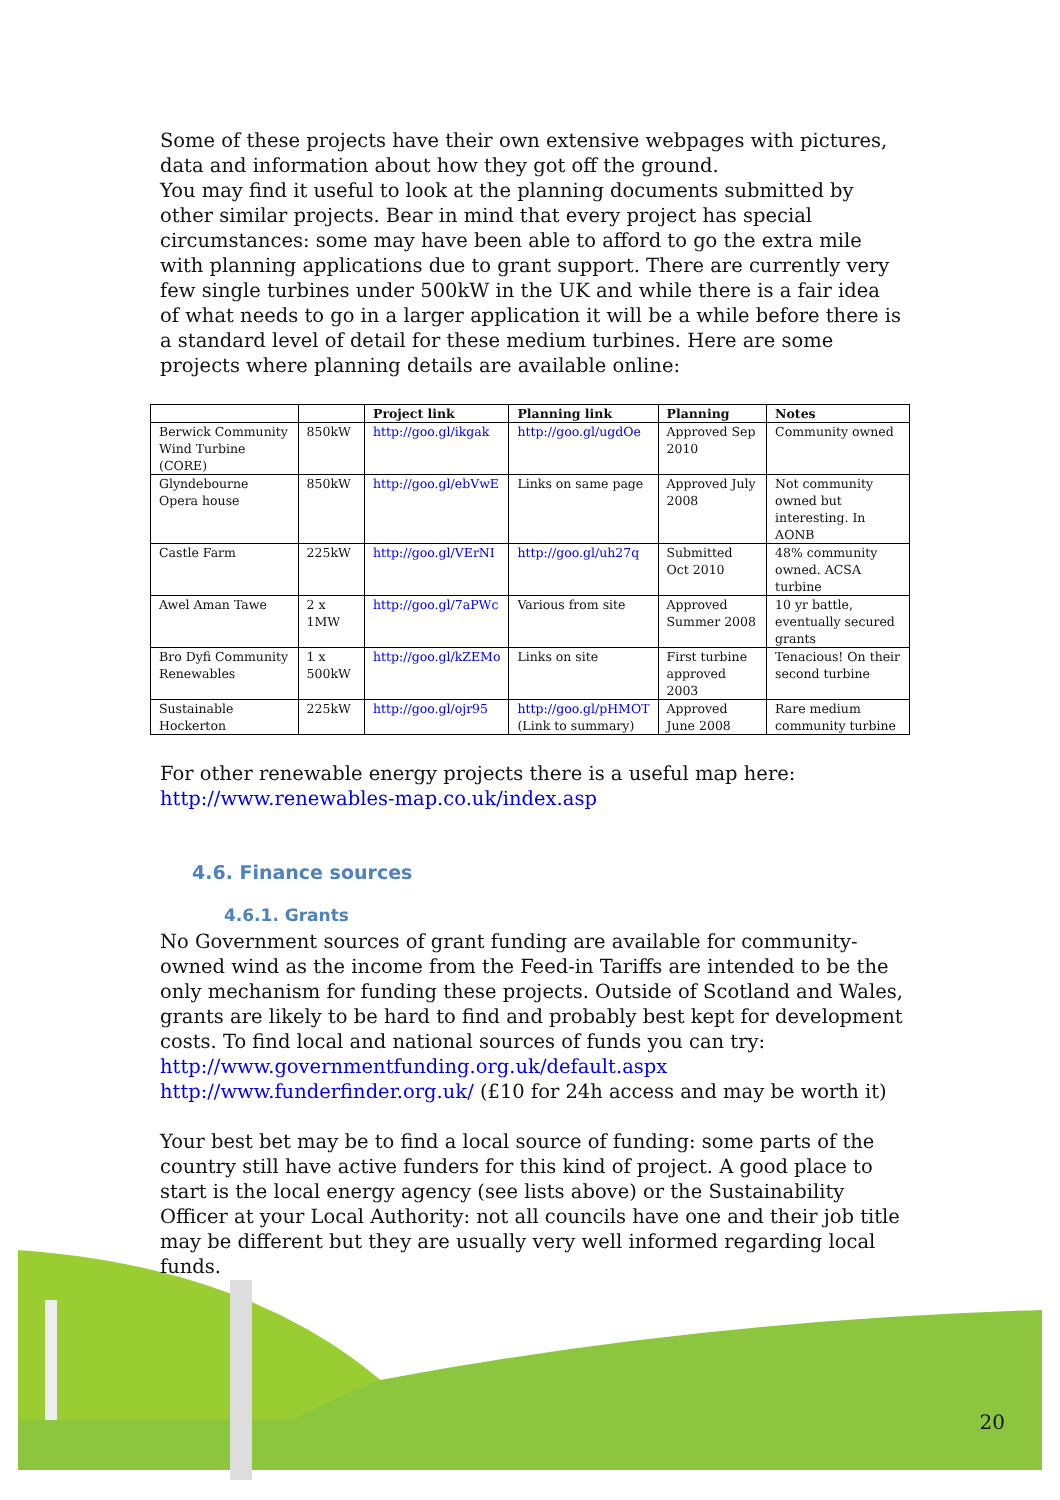Some of these projects have their own extensive webpages with pictures, data and information about how they got off the ground.
You may find it useful to look at the planning documents submitted by other similar projects. Bear in mind that every project has special circumstances: some may have been able to afford to go the extra mile with planning applications due to grant support. There are currently very few single turbines under 500kW in the UK and while there is a fair idea of what needs to go in a larger application it will be a while before there is a standard level of detail for these medium turbines. Here are some projects where planning details are available online:
| | | Project link | Planning link | Planning | Notes |
| --- | --- | --- | --- | --- | --- |
| Berwick Community Wind Turbine (CORE) | 850kW | http://goo.gl/ikgak | http://goo.gl/ugdOe | Approved Sep 2010 | Community owned |
| Glyndebourne Opera house | 850kW | http://goo.gl/ebVwE | Links on same page | Approved July 2008 | Not community owned but interesting. In AONB |
| Castle Farm | 225kW | http://goo.gl/VErNI | http://goo.gl/uh27q | Submitted Oct 2010 | 48% community owned. ACSA turbine |
| Awel Aman Tawe | 2 x 1MW | http://goo.gl/7aPWc | Various from site | Approved Summer 2008 | 10 yr battle, eventually secured grants |
| Bro Dyfi Community Renewables | 1 x 500kW | http://goo.gl/kZEMo | Links on site | First turbine approved 2003 | Tenacious! On their second turbine |
| Sustainable Hockerton | 225kW | http://goo.gl/ojr95 | http://goo.gl/pHMOT (Link to summary) | Approved June 2008 | Rare medium community turbine |
For other renewable energy projects there is a useful map here:
http://www.renewables-map.co.uk/index.asp
4.6. Finance sources
4.6.1. Grants
No Government sources of grant funding are available for community-owned wind as the income from the Feed-in Tariffs are intended to be the only mechanism for funding these projects. Outside of Scotland and Wales, grants are likely to be hard to find and probably best kept for development costs. To find local and national sources of funds you can try:
http://www.governmentfunding.org.uk/default.aspx
http://www.funderfinder.org.uk/ (£10 for 24h access and may be worth it)
Your best bet may be to find a local source of funding: some parts of the country still have active funders for this kind of project. A good place to start is the local energy agency (see lists above) or the Sustainability Officer at your Local Authority: not all councils have one and their job title may be different but they are usually very well informed regarding local funds.
20